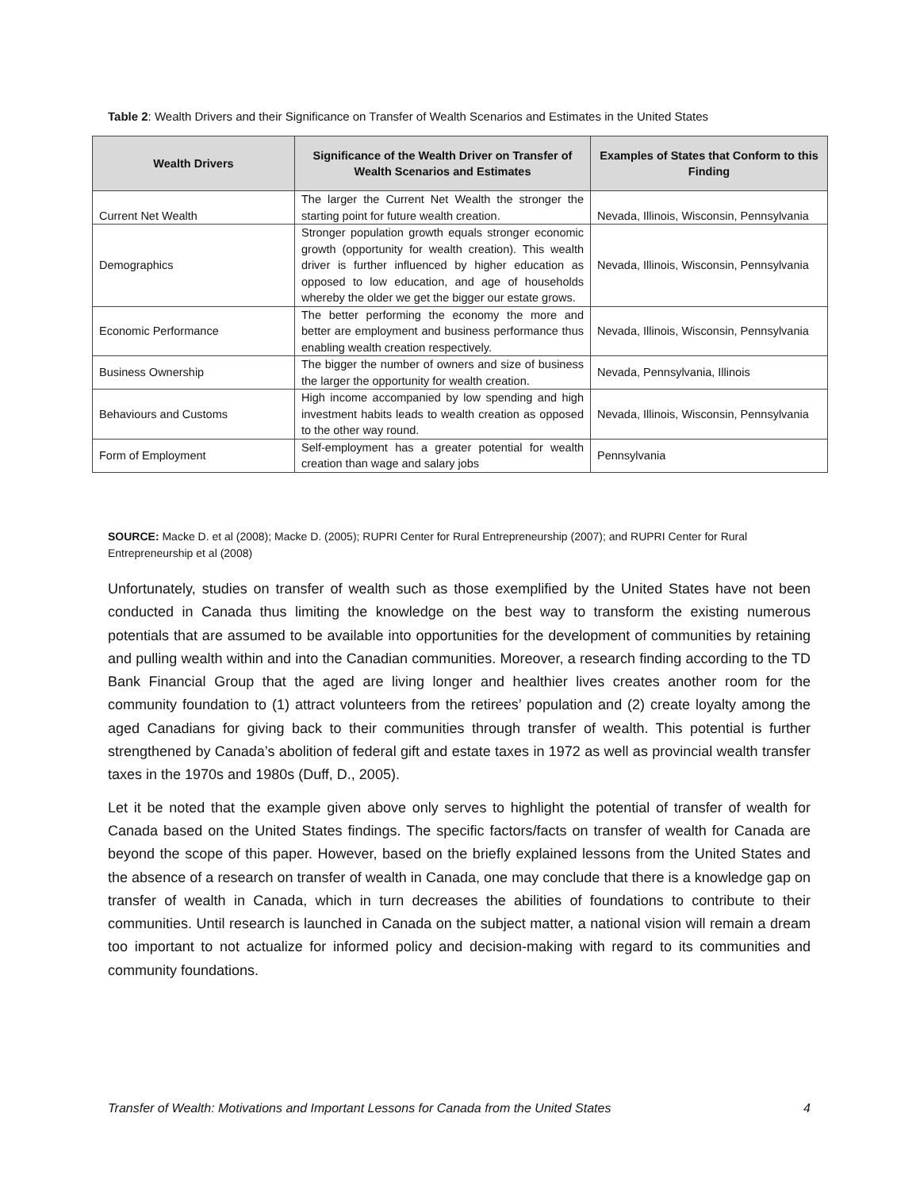Table 2: Wealth Drivers and their Significance on Transfer of Wealth Scenarios and Estimates in the United States
| Wealth Drivers | Significance of the Wealth Driver on Transfer of Wealth Scenarios and Estimates | Examples of States that Conform to this Finding |
| --- | --- | --- |
| Current Net Wealth | The larger the Current Net Wealth the stronger the starting point for future wealth creation. | Nevada, Illinois, Wisconsin, Pennsylvania |
| Demographics | Stronger population growth equals stronger economic growth (opportunity for wealth creation). This wealth driver is further influenced by higher education as opposed to low education, and age of households whereby the older we get the bigger our estate grows. | Nevada, Illinois, Wisconsin, Pennsylvania |
| Economic Performance | The better performing the economy the more and better are employment and business performance thus enabling wealth creation respectively. | Nevada, Illinois, Wisconsin, Pennsylvania |
| Business Ownership | The bigger the number of owners and size of business the larger the opportunity for wealth creation. | Nevada, Pennsylvania, Illinois |
| Behaviours and Customs | High income accompanied by low spending and high investment habits leads to wealth creation as opposed to the other way round. | Nevada, Illinois, Wisconsin, Pennsylvania |
| Form of Employment | Self-employment has a greater potential for wealth creation than wage and salary jobs | Pennsylvania |
SOURCE: Macke D. et al (2008); Macke D. (2005); RUPRI Center for Rural Entrepreneurship (2007); and RUPRI Center for Rural Entrepreneurship et al (2008)
Unfortunately, studies on transfer of wealth such as those exemplified by the United States have not been conducted in Canada thus limiting the knowledge on the best way to transform the existing numerous potentials that are assumed to be available into opportunities for the development of communities by retaining and pulling wealth within and into the Canadian communities. Moreover, a research finding according to the TD Bank Financial Group that the aged are living longer and healthier lives creates another room for the community foundation to (1) attract volunteers from the retirees’ population and (2) create loyalty among the aged Canadians for giving back to their communities through transfer of wealth. This potential is further strengthened by Canada’s abolition of federal gift and estate taxes in 1972 as well as provincial wealth transfer taxes in the 1970s and 1980s (Duff, D., 2005).
Let it be noted that the example given above only serves to highlight the potential of transfer of wealth for Canada based on the United States findings. The specific factors/facts on transfer of wealth for Canada are beyond the scope of this paper. However, based on the briefly explained lessons from the United States and the absence of a research on transfer of wealth in Canada, one may conclude that there is a knowledge gap on transfer of wealth in Canada, which in turn decreases the abilities of foundations to contribute to their communities. Until research is launched in Canada on the subject matter, a national vision will remain a dream too important to not actualize for informed policy and decision-making with regard to its communities and community foundations.
Transfer of Wealth: Motivations and Important Lessons for Canada from the United States 4